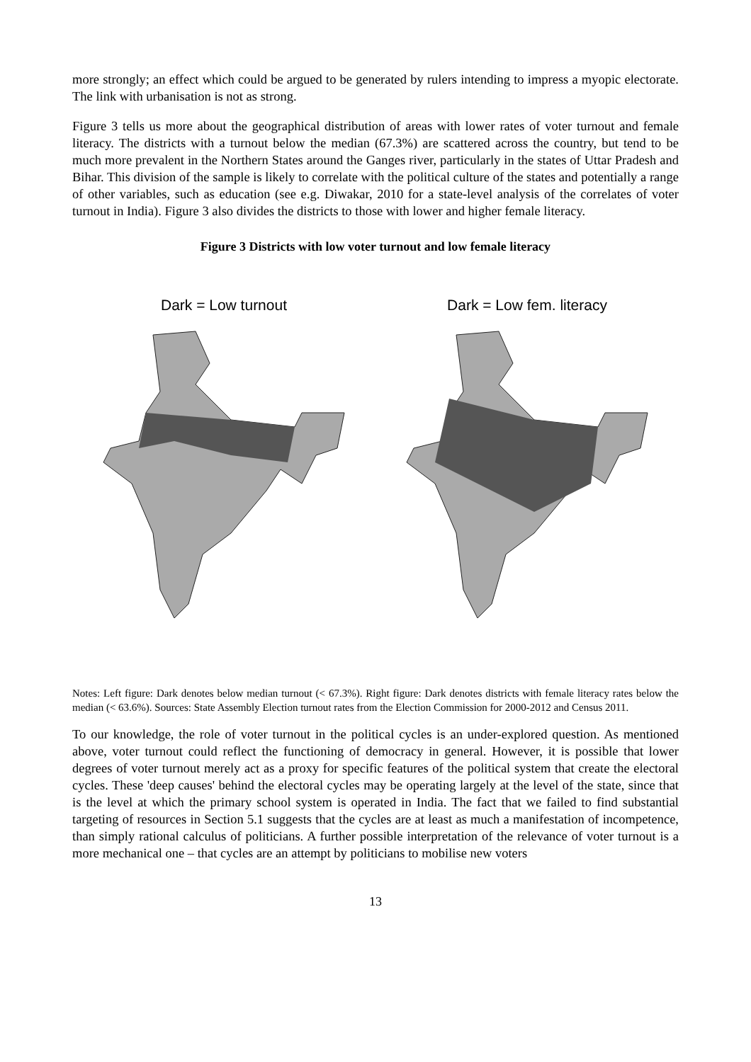more strongly; an effect which could be argued to be generated by rulers intending to impress a myopic electorate. The link with urbanisation is not as strong.
Figure 3 tells us more about the geographical distribution of areas with lower rates of voter turnout and female literacy. The districts with a turnout below the median (67.3%) are scattered across the country, but tend to be much more prevalent in the Northern States around the Ganges river, particularly in the states of Uttar Pradesh and Bihar. This division of the sample is likely to correlate with the political culture of the states and potentially a range of other variables, such as education (see e.g. Diwakar, 2010 for a state-level analysis of the correlates of voter turnout in India). Figure 3 also divides the districts to those with lower and higher female literacy.
Figure 3 Districts with low voter turnout and low female literacy
Dark = Low turnout Dark = Low fem. literacy
Notes: Left figure: Dark denotes below median turnout (< 67.3%). Right figure: Dark denotes districts with female literacy rates below the median (< 63.6%). Sources: State Assembly Election turnout rates from the Election Commission for 2000-2012 and Census 2011.
To our knowledge, the role of voter turnout in the political cycles is an under-explored question. As mentioned above, voter turnout could reflect the functioning of democracy in general. However, it is possible that lower degrees of voter turnout merely act as a proxy for specific features of the political system that create the electoral cycles. These 'deep causes' behind the electoral cycles may be operating largely at the level of the state, since that is the level at which the primary school system is operated in India. The fact that we failed to find substantial targeting of resources in Section 5.1 suggests that the cycles are at least as much a manifestation of incompetence, than simply rational calculus of politicians. A further possible interpretation of the relevance of voter turnout is a more mechanical one – that cycles are an attempt by politicians to mobilise new voters
13